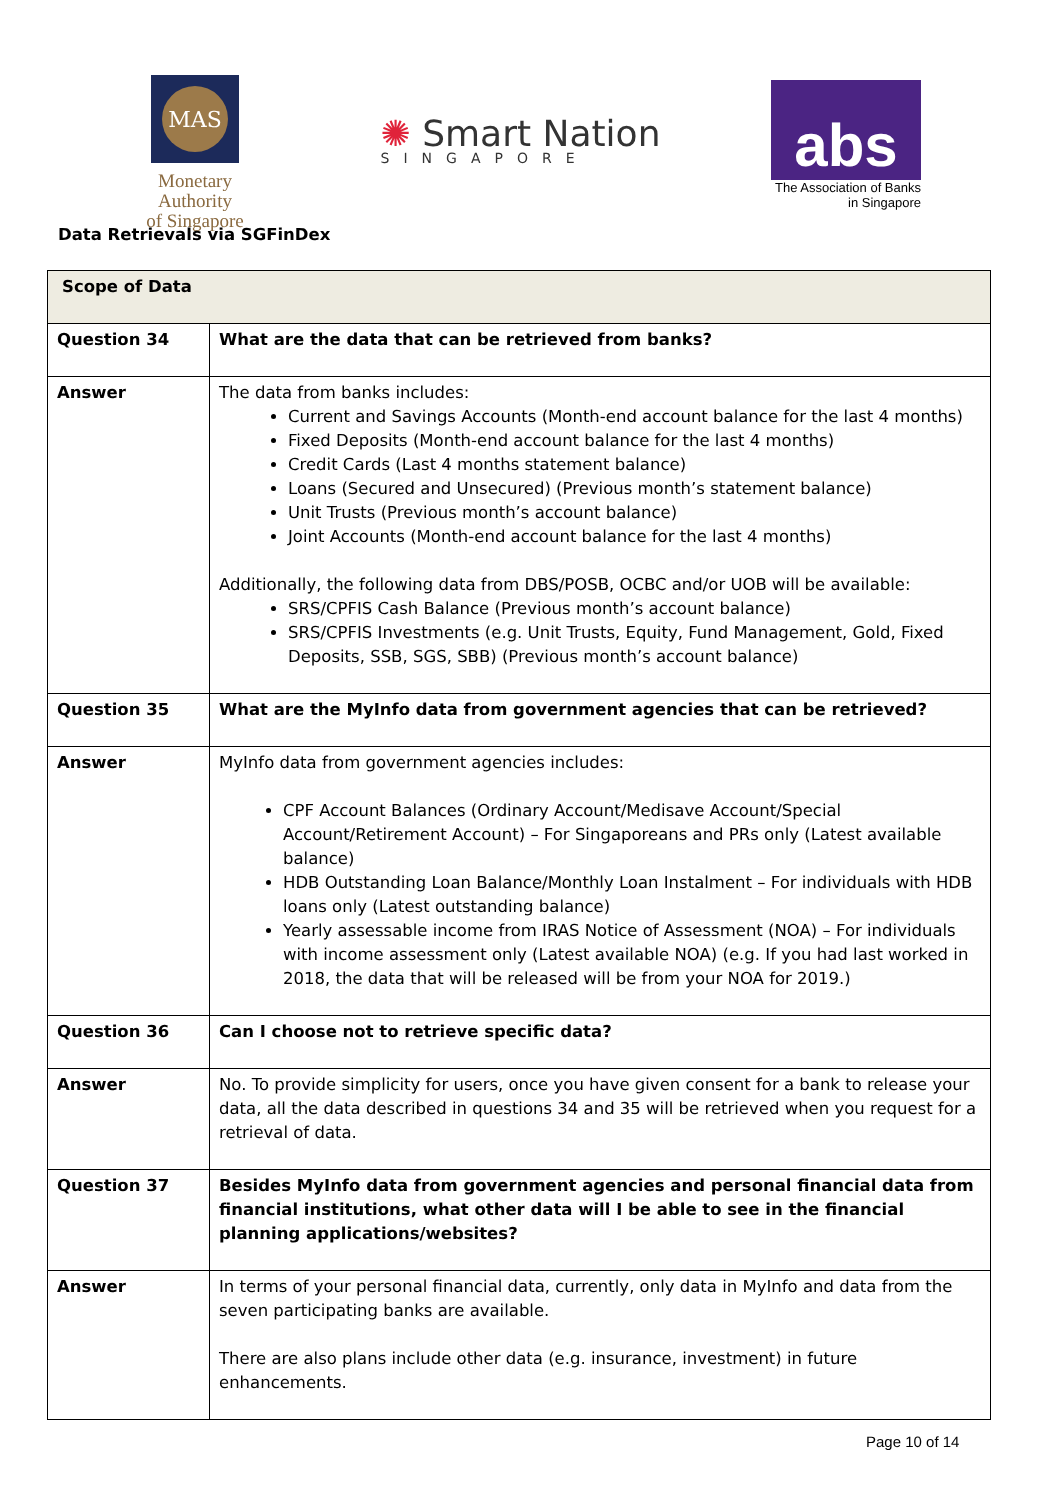MAS
Monetary Authority
of Singapore
✺ Smart Nation
SINGAPORE
abs
The Association of Banks
in Singapore
Data Retrievals via SGFinDex
| Scope of Data | |
| --- | --- |
| Question 34 | What are the data that can be retrieved from banks? |
| Answer | The data from banks includes: Current and Savings Accounts (Month-end account balance for the last 4 months) Fixed Deposits (Month-end account balance for the last 4 months) Credit Cards (Last 4 months statement balance) Loans (Secured and Unsecured) (Previous month’s statement balance) Unit Trusts (Previous month’s account balance) Joint Accounts (Month-end account balance for the last 4 months) Additionally, the following data from DBS/POSB, OCBC and/or UOB will be available: SRS/CPFIS Cash Balance (Previous month’s account balance) SRS/CPFIS Investments (e.g. Unit Trusts, Equity, Fund Management, Gold, Fixed Deposits, SSB, SGS, SBB) (Previous month’s account balance) |
| Question 35 | What are the MyInfo data from government agencies that can be retrieved? |
| Answer | MyInfo data from government agencies includes: CPF Account Balances (Ordinary Account/Medisave Account/Special Account/Retirement Account) – For Singaporeans and PRs only (Latest available balance) HDB Outstanding Loan Balance/Monthly Loan Instalment – For individuals with HDB loans only (Latest outstanding balance) Yearly assessable income from IRAS Notice of Assessment (NOA) – For individuals with income assessment only (Latest available NOA) (e.g. If you had last worked in 2018, the data that will be released will be from your NOA for 2019.) |
| Question 36 | Can I choose not to retrieve specific data? |
| Answer | No. To provide simplicity for users, once you have given consent for a bank to release your data, all the data described in questions 34 and 35 will be retrieved when you request for a retrieval of data. |
| Question 37 | Besides MyInfo data from government agencies and personal financial data from financial institutions, what other data will I be able to see in the financial planning applications/websites? |
| Answer | In terms of your personal financial data, currently, only data in MyInfo and data from the seven participating banks are available. There are also plans include other data (e.g. insurance, investment) in future enhancements. |
Page 10 of 14